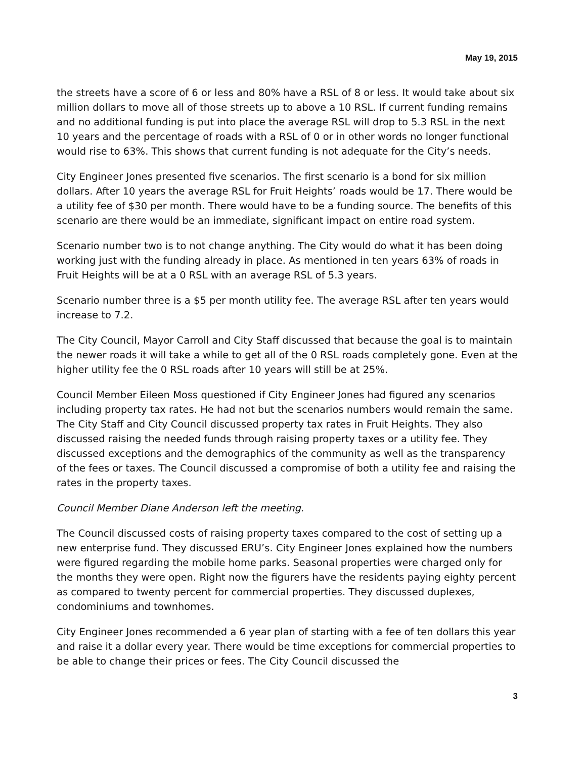May 19, 2015
the streets have a score of 6 or less and 80% have a RSL of 8 or less. It would take about six million dollars to move all of those streets up to above a 10 RSL. If current funding remains and no additional funding is put into place the average RSL will drop to 5.3 RSL in the next 10 years and the percentage of roads with a RSL of 0 or in other words no longer functional would rise to 63%. This shows that current funding is not adequate for the City’s needs.
City Engineer Jones presented five scenarios. The first scenario is a bond for six million dollars. After 10 years the average RSL for Fruit Heights’ roads would be 17. There would be a utility fee of $30 per month. There would have to be a funding source. The benefits of this scenario are there would be an immediate, significant impact on entire road system.
Scenario number two is to not change anything. The City would do what it has been doing working just with the funding already in place. As mentioned in ten years 63% of roads in Fruit Heights will be at a 0 RSL with an average RSL of 5.3 years.
Scenario number three is a $5 per month utility fee. The average RSL after ten years would increase to 7.2.
The City Council, Mayor Carroll and City Staff discussed that because the goal is to maintain the newer roads it will take a while to get all of the 0 RSL roads completely gone. Even at the higher utility fee the 0 RSL roads after 10 years will still be at 25%.
Council Member Eileen Moss questioned if City Engineer Jones had figured any scenarios including property tax rates. He had not but the scenarios numbers would remain the same. The City Staff and City Council discussed property tax rates in Fruit Heights. They also discussed raising the needed funds through raising property taxes or a utility fee. They discussed exceptions and the demographics of the community as well as the transparency of the fees or taxes. The Council discussed a compromise of both a utility fee and raising the rates in the property taxes.
Council Member Diane Anderson left the meeting.
The Council discussed costs of raising property taxes compared to the cost of setting up a new enterprise fund. They discussed ERU’s. City Engineer Jones explained how the numbers were figured regarding the mobile home parks. Seasonal properties were charged only for the months they were open. Right now the figurers have the residents paying eighty percent as compared to twenty percent for commercial properties. They discussed duplexes, condominiums and townhomes.
City Engineer Jones recommended a 6 year plan of starting with a fee of ten dollars this year and raise it a dollar every year. There would be time exceptions for commercial properties to be able to change their prices or fees. The City Council discussed the
3